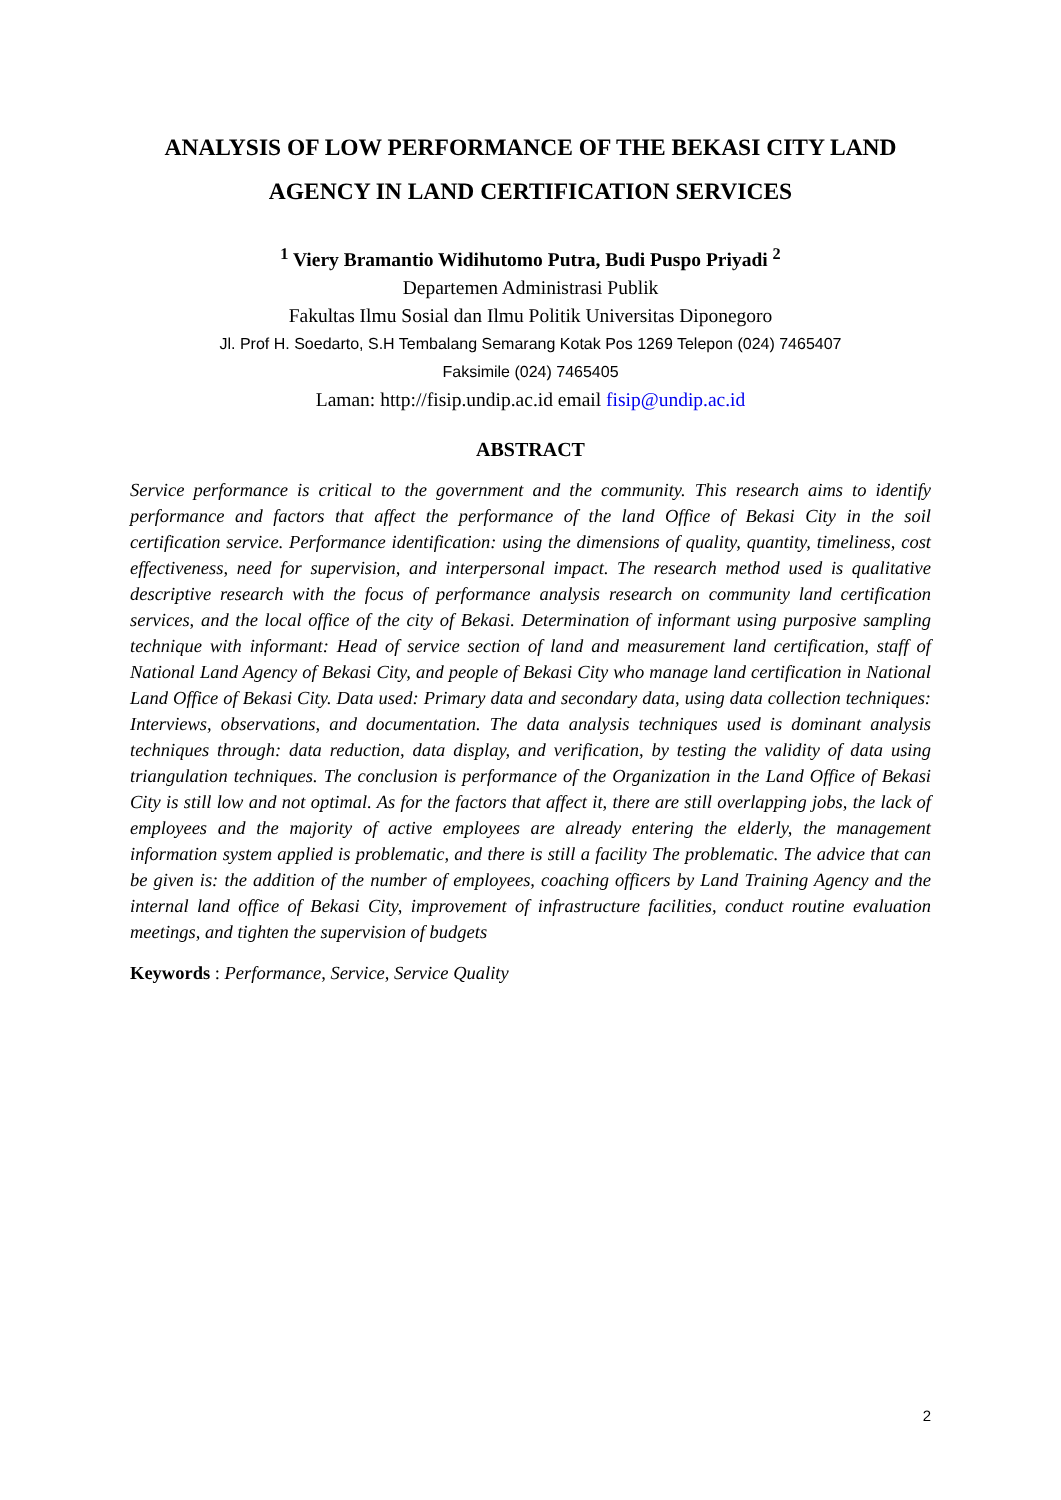ANALYSIS OF LOW PERFORMANCE OF THE BEKASI CITY LAND AGENCY IN LAND CERTIFICATION SERVICES
<sup>1</sup> Viery Bramantio Widihutomo Putra, Budi Puspo Priyadi <sup>2</sup>
Departemen Administrasi Publik
Fakultas Ilmu Sosial dan Ilmu Politik Universitas Diponegoro
Jl. Prof H. Soedarto, S.H Tembalang Semarang Kotak Pos 1269 Telepon (024) 7465407
Faksimile (024) 7465405
Laman: http://fisip.undip.ac.id email fisip@undip.ac.id
ABSTRACT
Service performance is critical to the government and the community. This research aims to identify performance and factors that affect the performance of the land Office of Bekasi City in the soil certification service. Performance identification: using the dimensions of quality, quantity, timeliness, cost effectiveness, need for supervision, and interpersonal impact. The research method used is qualitative descriptive research with the focus of performance analysis research on community land certification services, and the local office of the city of Bekasi. Determination of informant using purposive sampling technique with informant: Head of service section of land and measurement land certification, staff of National Land Agency of Bekasi City, and people of Bekasi City who manage land certification in National Land Office of Bekasi City. Data used: Primary data and secondary data, using data collection techniques: Interviews, observations, and documentation. The data analysis techniques used is dominant analysis techniques through: data reduction, data display, and verification, by testing the validity of data using triangulation techniques. The conclusion is performance of the Organization in the Land Office of Bekasi City is still low and not optimal. As for the factors that affect it, there are still overlapping jobs, the lack of employees and the majority of active employees are already entering the elderly, the management information system applied is problematic, and there is still a facility The problematic. The advice that can be given is: the addition of the number of employees, coaching officers by Land Training Agency and the internal land office of Bekasi City, improvement of infrastructure facilities, conduct routine evaluation meetings, and tighten the supervision of budgets
Keywords : Performance, Service, Service Quality
2